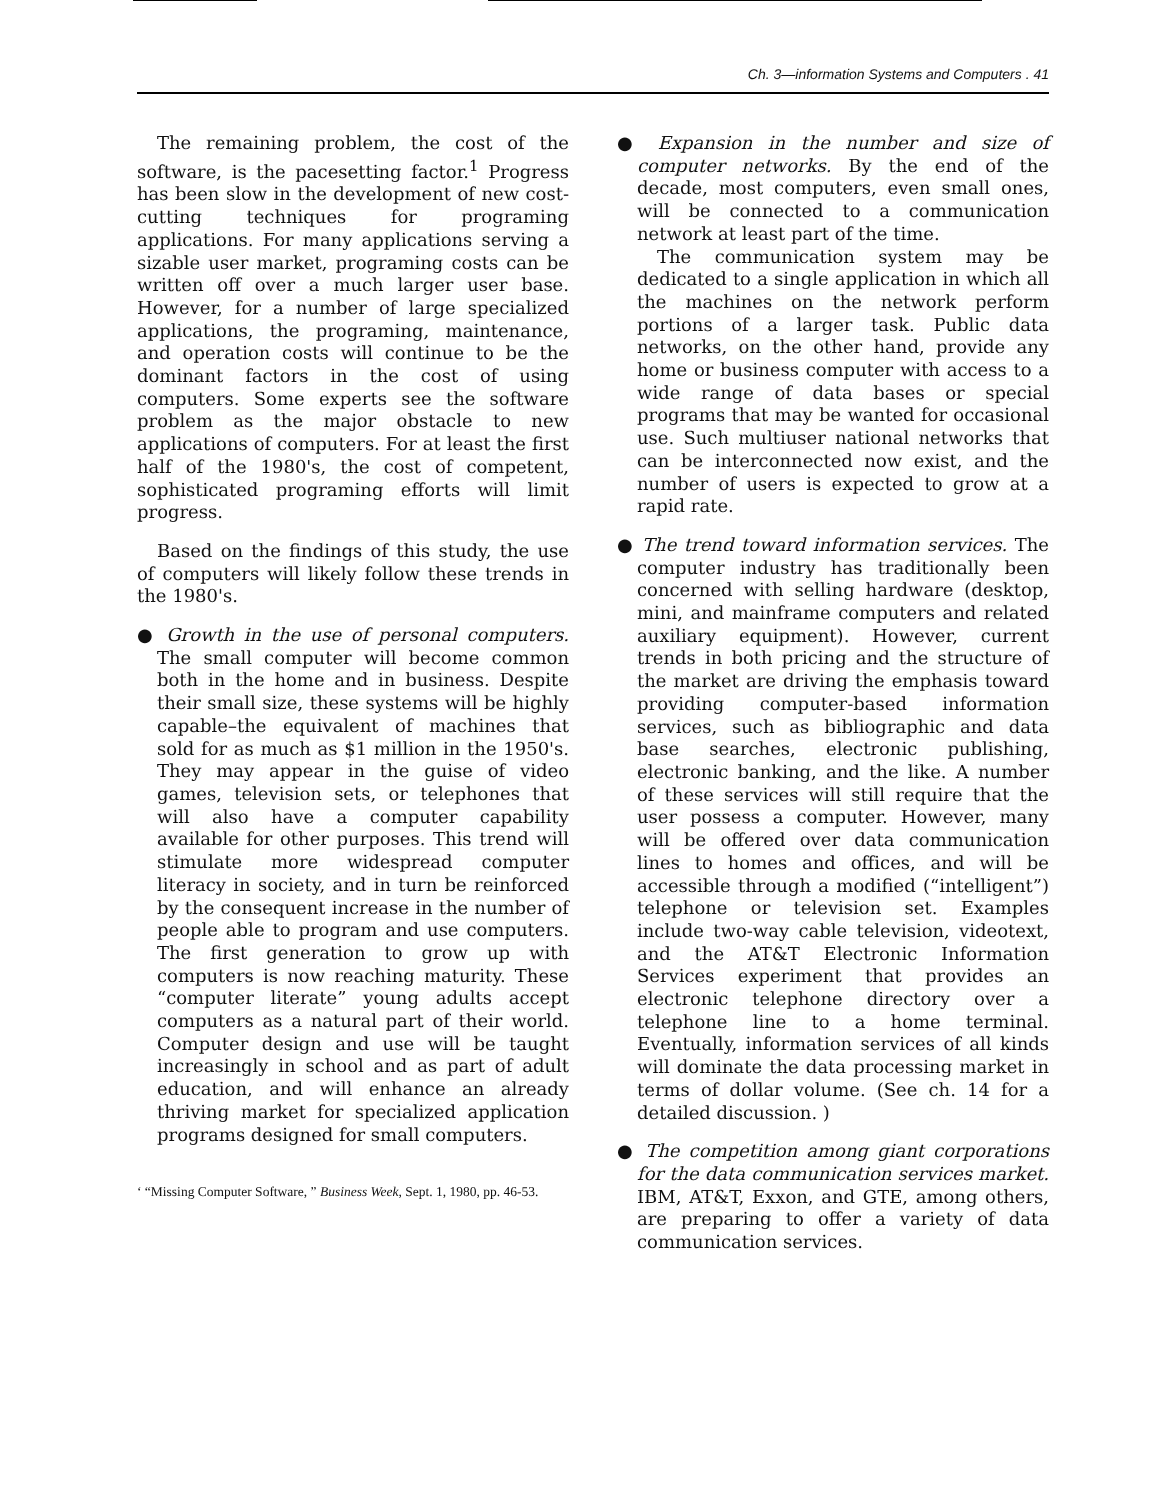Ch. 3—information Systems and Computers . 41
The remaining problem, the cost of the software, is the pacesetting factor.<sup>1</sup> Progress has been slow in the development of new cost-cutting techniques for programing applications. For many applications serving a sizable user market, programing costs can be written off over a much larger user base. However, for a number of large specialized applications, the programing, maintenance, and operation costs will continue to be the dominant factors in the cost of using computers. Some experts see the software problem as the major obstacle to new applications of computers. For at least the first half of the 1980's, the cost of competent, sophisticated programing efforts will limit progress.
Based on the findings of this study, the use of computers will likely follow these trends in the 1980's.
● Growth in the use of personal computers. The small computer will become common both in the home and in business. Despite their small size, these systems will be highly capable–the equivalent of machines that sold for as much as $1 million in the 1950's. They may appear in the guise of video games, television sets, or telephones that will also have a computer capability available for other purposes. This trend will stimulate more widespread computer literacy in society, and in turn be reinforced by the consequent increase in the number of people able to program and use computers. The first generation to grow up with computers is now reaching maturity. These “computer literate” young adults accept computers as a natural part of their world. Computer design and use will be taught increasingly in school and as part of adult education, and will enhance an already thriving market for specialized application programs designed for small computers.
‘ “Missing Computer Software, ” Business Week, Sept. 1, 1980, pp. 46-53.
● Expansion in the number and size of computer networks. By the end of the decade, most computers, even small ones, will be connected to a communication network at least part of the time.
The communication system may be dedicated to a single application in which all the machines on the network perform portions of a larger task. Public data networks, on the other hand, provide any home or business computer with access to a wide range of data bases or special programs that may be wanted for occasional use. Such multiuser national networks that can be interconnected now exist, and the number of users is expected to grow at a rapid rate.
● The trend toward information services. The computer industry has traditionally been concerned with selling hardware (desktop, mini, and mainframe computers and related auxiliary equipment). However, current trends in both pricing and the structure of the market are driving the emphasis toward providing computer-based information services, such as bibliographic and data base searches, electronic publishing, electronic banking, and the like. A number of these services will still require that the user possess a computer. However, many will be offered over data communication lines to homes and offices, and will be accessible through a modified (“intelligent”) telephone or television set. Examples include two-way cable television, videotext, and the AT&T Electronic Information Services experiment that provides an electronic telephone directory over a telephone line to a home terminal. Eventually, information services of all kinds will dominate the data processing market in terms of dollar volume. (See ch. 14 for a detailed discussion. )
● The competition among giant corporations for the data communication services market. IBM, AT&T, Exxon, and GTE, among others, are preparing to offer a variety of data communication services.